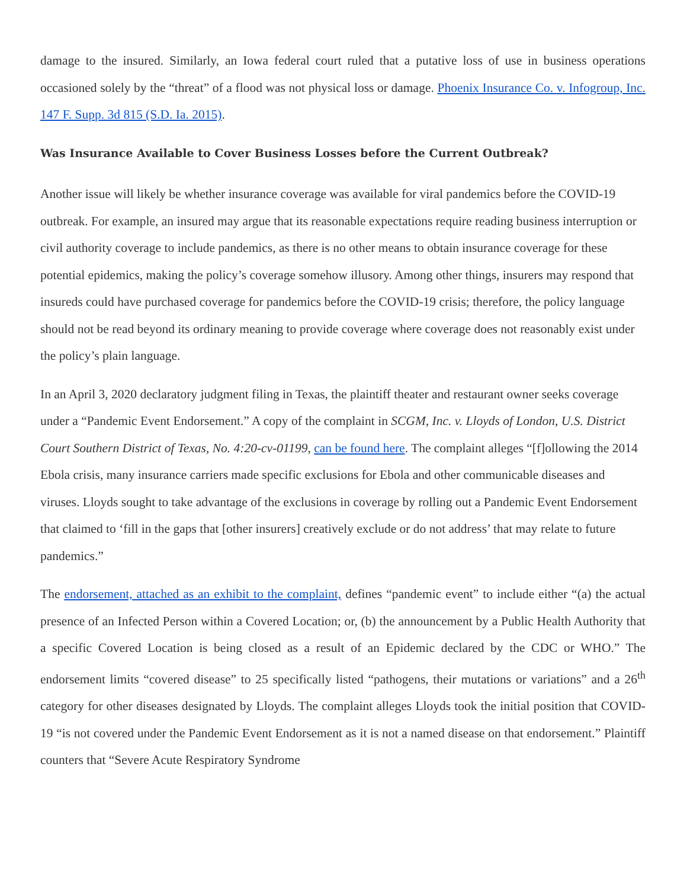damage to the insured. Similarly, an Iowa federal court ruled that a putative loss of use in business operations occasioned solely by the “threat” of a flood was not physical loss or damage. Phoenix Insurance Co. v. Infogroup, Inc. 147 F. Supp. 3d 815 (S.D. Ia. 2015).
Was Insurance Available to Cover Business Losses before the Current Outbreak?
Another issue will likely be whether insurance coverage was available for viral pandemics before the COVID-19 outbreak. For example, an insured may argue that its reasonable expectations require reading business interruption or civil authority coverage to include pandemics, as there is no other means to obtain insurance coverage for these potential epidemics, making the policy’s coverage somehow illusory. Among other things, insurers may respond that insureds could have purchased coverage for pandemics before the COVID-19 crisis; therefore, the policy language should not be read beyond its ordinary meaning to provide coverage where coverage does not reasonably exist under the policy’s plain language.
In an April 3, 2020 declaratory judgment filing in Texas, the plaintiff theater and restaurant owner seeks coverage under a “Pandemic Event Endorsement.” A copy of the complaint in SCGM, Inc. v. Lloyds of London, U.S. District Court Southern District of Texas, No. 4:20-cv-01199, can be found here. The complaint alleges “[f]ollowing the 2014 Ebola crisis, many insurance carriers made specific exclusions for Ebola and other communicable diseases and viruses. Lloyds sought to take advantage of the exclusions in coverage by rolling out a Pandemic Event Endorsement that claimed to ‘fill in the gaps that [other insurers] creatively exclude or do not address’ that may relate to future pandemics.”
The endorsement, attached as an exhibit to the complaint, defines “pandemic event” to include either “(a) the actual presence of an Infected Person within a Covered Location; or, (b) the announcement by a Public Health Authority that a specific Covered Location is being closed as a result of an Epidemic declared by the CDC or WHO.” The endorsement limits “covered disease” to 25 specifically listed “pathogens, their mutations or variations” and a 26<sup>th</sup> category for other diseases designated by Lloyds. The complaint alleges Lloyds took the initial position that COVID-19 “is not covered under the Pandemic Event Endorsement as it is not a named disease on that endorsement.” Plaintiff counters that “Severe Acute Respiratory Syndrome